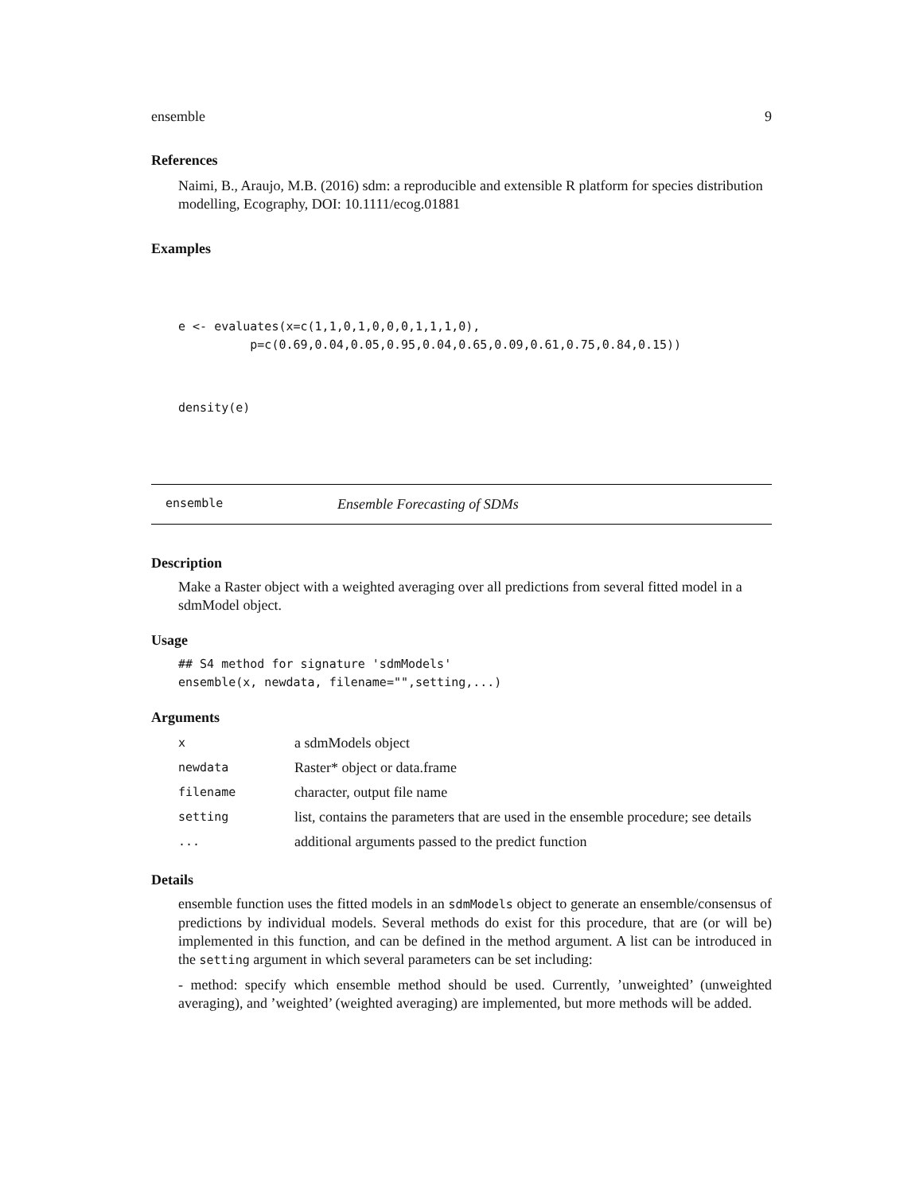ensemble 9
References
Naimi, B., Araujo, M.B. (2016) sdm: a reproducible and extensible R platform for species distribution modelling, Ecography, DOI: 10.1111/ecog.01881
Examples
e <- evaluates(x=c(1,1,0,1,0,0,0,1,1,1,0),
          p=c(0.69,0.04,0.05,0.95,0.04,0.65,0.09,0.61,0.75,0.84,0.15))
density(e)
ensemble Ensemble Forecasting of SDMs
Description
Make a Raster object with a weighted averaging over all predictions from several fitted model in a sdmModel object.
Usage
## S4 method for signature 'sdmModels'
ensemble(x, newdata, filename="",setting,...)
Arguments
| x | a sdmModels object |
| newdata | Raster* object or data.frame |
| filename | character, output file name |
| setting | list, contains the parameters that are used in the ensemble procedure; see details |
| ... | additional arguments passed to the predict function |
Details
ensemble function uses the fitted models in an sdmModels object to generate an ensemble/consensus of predictions by individual models. Several methods do exist for this procedure, that are (or will be) implemented in this function, and can be defined in the method argument. A list can be introduced in the setting argument in which several parameters can be set including:
- method: specify which ensemble method should be used. Currently, ’unweighted’ (unweighted averaging), and ’weighted’ (weighted averaging) are implemented, but more methods will be added.